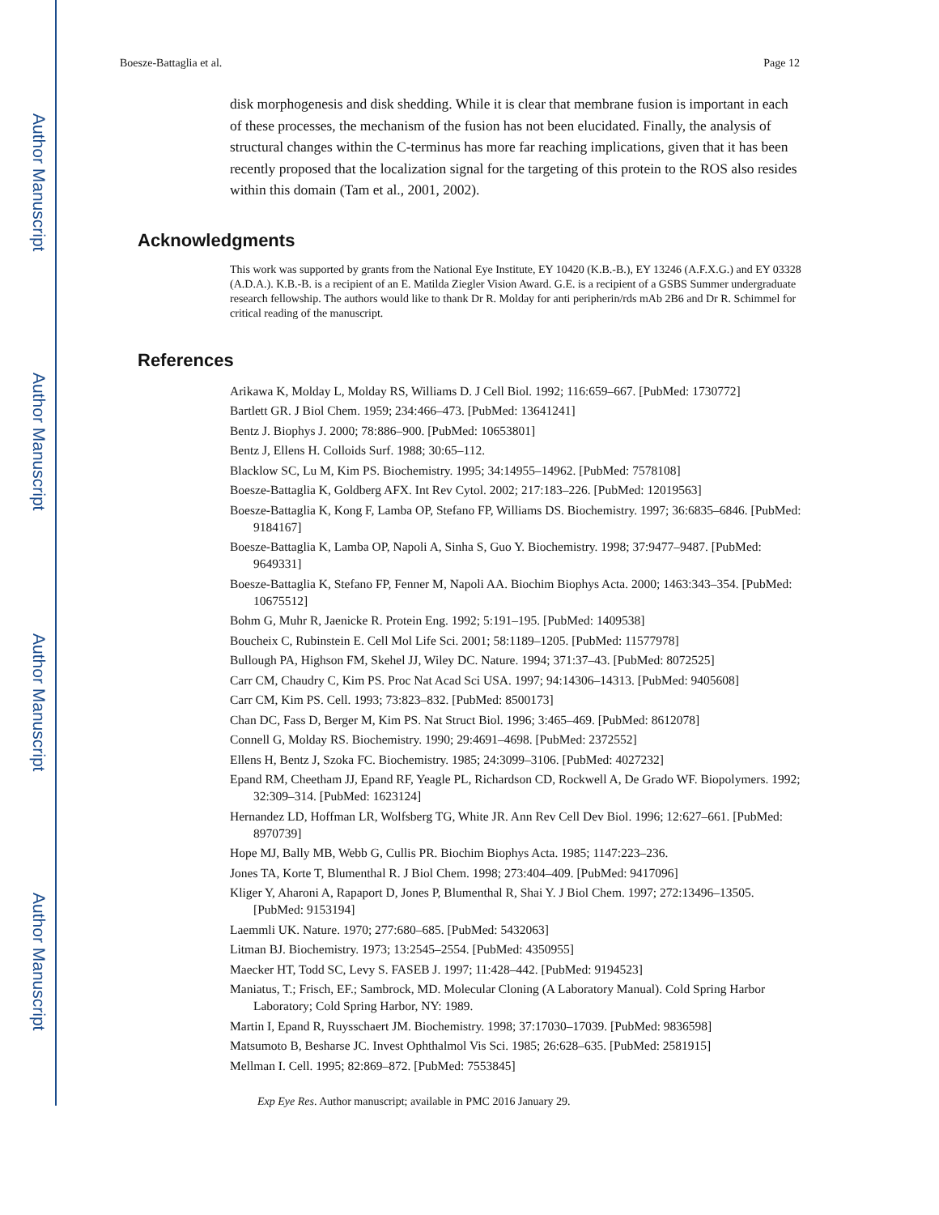Author Manuscript
Author Manuscript
Author Manuscript
Author Manuscript
Boesze-Battaglia et al. Page 12
disk morphogenesis and disk shedding. While it is clear that membrane fusion is important in each of these processes, the mechanism of the fusion has not been elucidated. Finally, the analysis of structural changes within the C-terminus has more far reaching implications, given that it has been recently proposed that the localization signal for the targeting of this protein to the ROS also resides within this domain (Tam et al., 2001, 2002).
Acknowledgments
This work was supported by grants from the National Eye Institute, EY 10420 (K.B.-B.), EY 13246 (A.F.X.G.) and EY 03328 (A.D.A.). K.B.-B. is a recipient of an E. Matilda Ziegler Vision Award. G.E. is a recipient of a GSBS Summer undergraduate research fellowship. The authors would like to thank Dr R. Molday for anti peripherin/rds mAb 2B6 and Dr R. Schimmel for critical reading of the manuscript.
References
Arikawa K, Molday L, Molday RS, Williams D. J Cell Biol. 1992; 116:659–667. [PubMed: 1730772]
Bartlett GR. J Biol Chem. 1959; 234:466–473. [PubMed: 13641241]
Bentz J. Biophys J. 2000; 78:886–900. [PubMed: 10653801]
Bentz J, Ellens H. Colloids Surf. 1988; 30:65–112.
Blacklow SC, Lu M, Kim PS. Biochemistry. 1995; 34:14955–14962. [PubMed: 7578108]
Boesze-Battaglia K, Goldberg AFX. Int Rev Cytol. 2002; 217:183–226. [PubMed: 12019563]
Boesze-Battaglia K, Kong F, Lamba OP, Stefano FP, Williams DS. Biochemistry. 1997; 36:6835–6846. [PubMed: 9184167]
Boesze-Battaglia K, Lamba OP, Napoli A, Sinha S, Guo Y. Biochemistry. 1998; 37:9477–9487. [PubMed: 9649331]
Boesze-Battaglia K, Stefano FP, Fenner M, Napoli AA. Biochim Biophys Acta. 2000; 1463:343–354. [PubMed: 10675512]
Bohm G, Muhr R, Jaenicke R. Protein Eng. 1992; 5:191–195. [PubMed: 1409538]
Boucheix C, Rubinstein E. Cell Mol Life Sci. 2001; 58:1189–1205. [PubMed: 11577978]
Bullough PA, Highson FM, Skehel JJ, Wiley DC. Nature. 1994; 371:37–43. [PubMed: 8072525]
Carr CM, Chaudry C, Kim PS. Proc Nat Acad Sci USA. 1997; 94:14306–14313. [PubMed: 9405608]
Carr CM, Kim PS. Cell. 1993; 73:823–832. [PubMed: 8500173]
Chan DC, Fass D, Berger M, Kim PS. Nat Struct Biol. 1996; 3:465–469. [PubMed: 8612078]
Connell G, Molday RS. Biochemistry. 1990; 29:4691–4698. [PubMed: 2372552]
Ellens H, Bentz J, Szoka FC. Biochemistry. 1985; 24:3099–3106. [PubMed: 4027232]
Epand RM, Cheetham JJ, Epand RF, Yeagle PL, Richardson CD, Rockwell A, De Grado WF. Biopolymers. 1992; 32:309–314. [PubMed: 1623124]
Hernandez LD, Hoffman LR, Wolfsberg TG, White JR. Ann Rev Cell Dev Biol. 1996; 12:627–661. [PubMed: 8970739]
Hope MJ, Bally MB, Webb G, Cullis PR. Biochim Biophys Acta. 1985; 1147:223–236.
Jones TA, Korte T, Blumenthal R. J Biol Chem. 1998; 273:404–409. [PubMed: 9417096]
Kliger Y, Aharoni A, Rapaport D, Jones P, Blumenthal R, Shai Y. J Biol Chem. 1997; 272:13496–13505. [PubMed: 9153194]
Laemmli UK. Nature. 1970; 277:680–685. [PubMed: 5432063]
Litman BJ. Biochemistry. 1973; 13:2545–2554. [PubMed: 4350955]
Maecker HT, Todd SC, Levy S. FASEB J. 1997; 11:428–442. [PubMed: 9194523]
Maniatus, T.; Frisch, EF.; Sambrock, MD. Molecular Cloning (A Laboratory Manual). Cold Spring Harbor Laboratory; Cold Spring Harbor, NY: 1989.
Martin I, Epand R, Ruysschaert JM. Biochemistry. 1998; 37:17030–17039. [PubMed: 9836598]
Matsumoto B, Besharse JC. Invest Ophthalmol Vis Sci. 1985; 26:628–635. [PubMed: 2581915]
Mellman I. Cell. 1995; 82:869–872. [PubMed: 7553845]
Exp Eye Res. Author manuscript; available in PMC 2016 January 29.